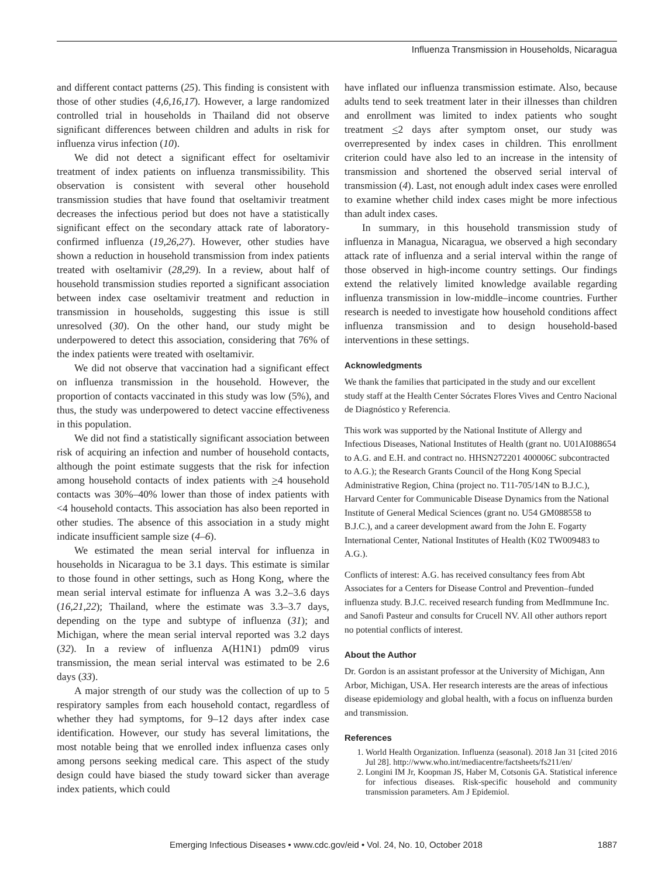Influenza Transmission in Households, Nicaragua
and different contact patterns (25). This finding is consistent with those of other studies (4,6,16,17). However, a large randomized controlled trial in households in Thailand did not observe significant differences between children and adults in risk for influenza virus infection (10).
We did not detect a significant effect for oseltamivir treatment of index patients on influenza transmissibility. This observation is consistent with several other household transmission studies that have found that oseltamivir treatment decreases the infectious period but does not have a statistically significant effect on the secondary attack rate of laboratory-confirmed influenza (19,26,27). However, other studies have shown a reduction in household transmission from index patients treated with oseltamivir (28,29). In a review, about half of household transmission studies reported a significant association between index case oseltamivir treatment and reduction in transmission in households, suggesting this issue is still unresolved (30). On the other hand, our study might be underpowered to detect this association, considering that 76% of the index patients were treated with oseltamivir.
We did not observe that vaccination had a significant effect on influenza transmission in the household. However, the proportion of contacts vaccinated in this study was low (5%), and thus, the study was underpowered to detect vaccine effectiveness in this population.
We did not find a statistically significant association between risk of acquiring an infection and number of household contacts, although the point estimate suggests that the risk for infection among household contacts of index patients with >4 household contacts was 30%–40% lower than those of index patients with <4 household contacts. This association has also been reported in other studies. The absence of this association in a study might indicate insufficient sample size (4–6).
We estimated the mean serial interval for influenza in households in Nicaragua to be 3.1 days. This estimate is similar to those found in other settings, such as Hong Kong, where the mean serial interval estimate for influenza A was 3.2–3.6 days (16,21,22); Thailand, where the estimate was 3.3–3.7 days, depending on the type and subtype of influenza (31); and Michigan, where the mean serial interval reported was 3.2 days (32). In a review of influenza A(H1N1) pdm09 virus transmission, the mean serial interval was estimated to be 2.6 days (33).
A major strength of our study was the collection of up to 5 respiratory samples from each household contact, regardless of whether they had symptoms, for 9–12 days after index case identification. However, our study has several limitations, the most notable being that we enrolled index influenza cases only among persons seeking medical care. This aspect of the study design could have biased the study toward sicker than average index patients, which could
have inflated our influenza transmission estimate. Also, because adults tend to seek treatment later in their illnesses than children and enrollment was limited to index patients who sought treatment <2 days after symptom onset, our study was overrepresented by index cases in children. This enrollment criterion could have also led to an increase in the intensity of transmission and shortened the observed serial interval of transmission (4). Last, not enough adult index cases were enrolled to examine whether child index cases might be more infectious than adult index cases.
In summary, in this household transmission study of influenza in Managua, Nicaragua, we observed a high secondary attack rate of influenza and a serial interval within the range of those observed in high-income country settings. Our findings extend the relatively limited knowledge available regarding influenza transmission in low-middle–income countries. Further research is needed to investigate how household conditions affect influenza transmission and to design household-based interventions in these settings.
Acknowledgments
We thank the families that participated in the study and our excellent study staff at the Health Center Sócrates Flores Vives and Centro Nacional de Diagnóstico y Referencia.
This work was supported by the National Institute of Allergy and Infectious Diseases, National Institutes of Health (grant no. U01AI088654 to A.G. and E.H. and contract no. HHSN272201 400006C subcontracted to A.G.); the Research Grants Council of the Hong Kong Special Administrative Region, China (project no. T11-705/14N to B.J.C.), Harvard Center for Communicable Disease Dynamics from the National Institute of General Medical Sciences (grant no. U54 GM088558 to B.J.C.), and a career development award from the John E. Fogarty International Center, National Institutes of Health (K02 TW009483 to A.G.).
Conflicts of interest: A.G. has received consultancy fees from Abt Associates for a Centers for Disease Control and Prevention–funded influenza study. B.J.C. received research funding from MedImmune Inc. and Sanofi Pasteur and consults for Crucell NV. All other authors report no potential conflicts of interest.
About the Author
Dr. Gordon is an assistant professor at the University of Michigan, Ann Arbor, Michigan, USA. Her research interests are the areas of infectious disease epidemiology and global health, with a focus on influenza burden and transmission.
References
1. World Health Organization. Influenza (seasonal). 2018 Jan 31 [cited 2016 Jul 28]. http://www.who.int/mediacentre/factsheets/fs211/en/
2. Longini IM Jr, Koopman JS, Haber M, Cotsonis GA. Statistical inference for infectious diseases. Risk-specific household and community transmission parameters. Am J Epidemiol.
Emerging Infectious Diseases • www.cdc.gov/eid • Vol. 24, No. 10, October 2018 1887